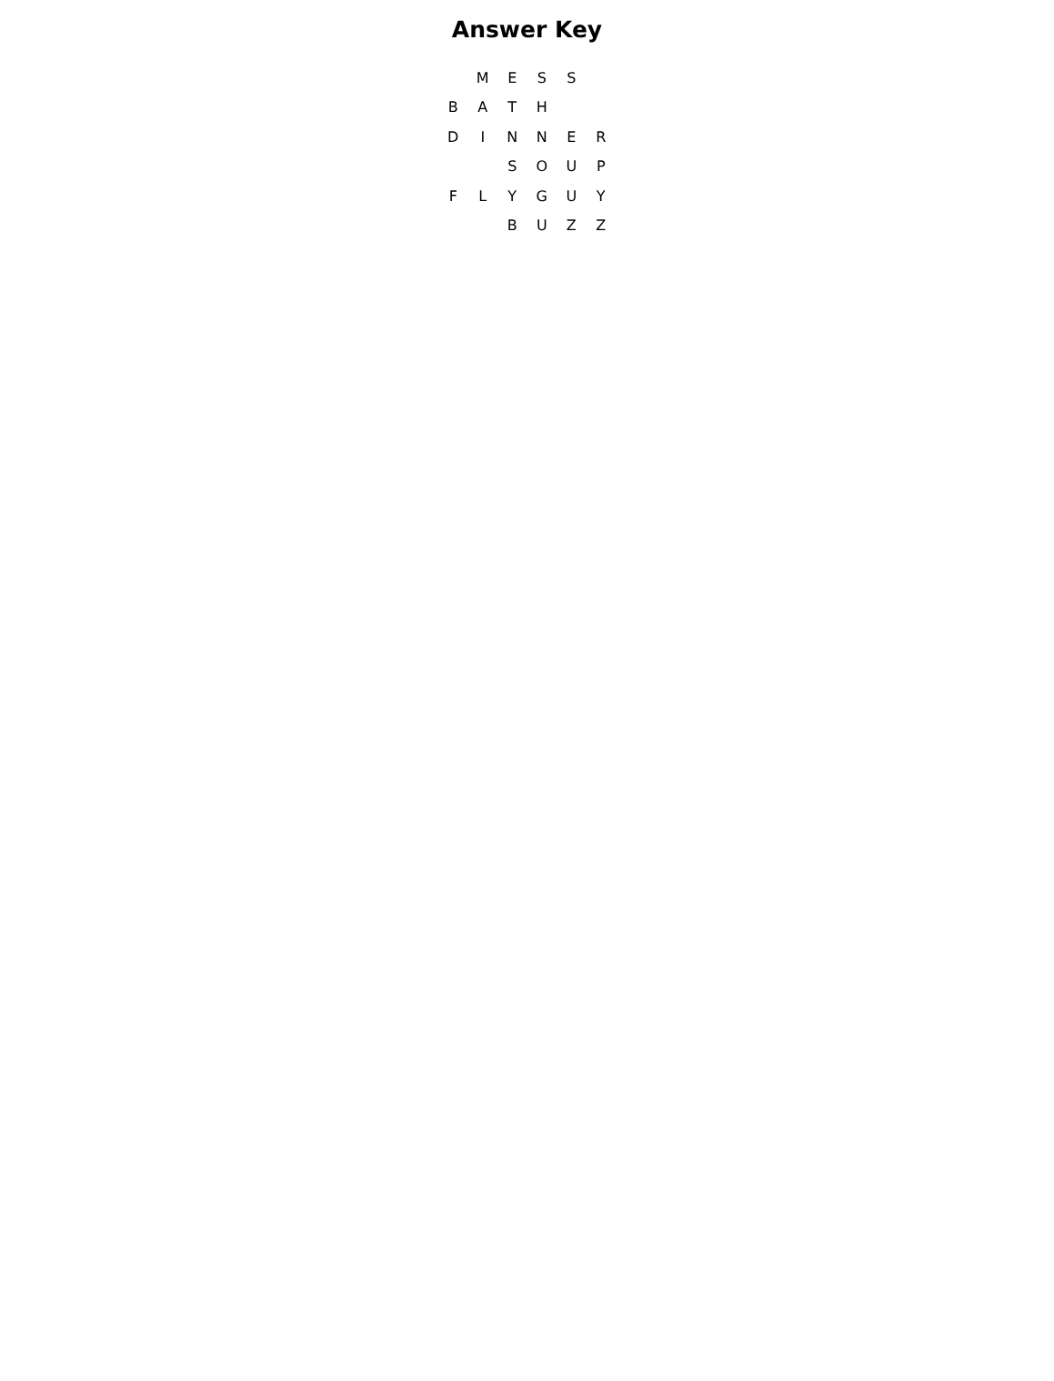Answer Key
| | M | E | S | S | |
| B | A | T | H | | |
| D | I | N | N | E | R |
| | | S | O | U | P |
| F | L | Y | G | U | Y |
| | | B | U | Z | Z |